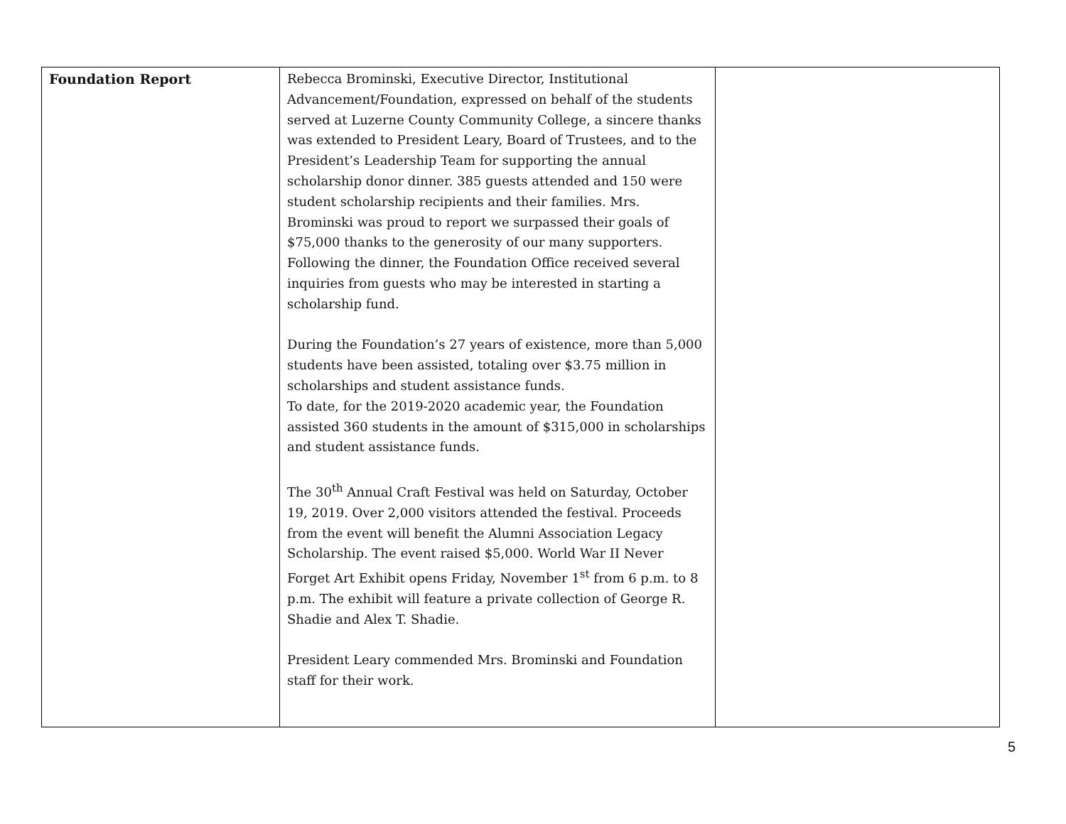| Foundation Report | Rebecca Brominski, Executive Director, Institutional Advancement/Foundation, expressed on behalf of the students served at Luzerne County Community College, a sincere thanks was extended to President Leary, Board of Trustees, and to the President’s Leadership Team for supporting the annual scholarship donor dinner. 385 guests attended and 150 were student scholarship recipients and their families. Mrs. Brominski was proud to report we surpassed their goals of $75,000 thanks to the generosity of our many supporters. Following the dinner, the Foundation Office received several inquiries from guests who may be interested in starting a scholarship fund. During the Foundation’s 27 years of existence, more than 5,000 students have been assisted, totaling over $3.75 million in scholarships and student assistance funds. To date, for the 2019-2020 academic year, the Foundation assisted 360 students in the amount of $315,000 in scholarships and student assistance funds. The 30<sup>th</sup> Annual Craft Festival was held on Saturday, October 19, 2019. Over 2,000 visitors attended the festival. Proceeds from the event will benefit the Alumni Association Legacy Scholarship. The event raised $5,000. World War II Never Forget Art Exhibit opens Friday, November 1<sup>st</sup> from 6 p.m. to 8 p.m. The exhibit will feature a private collection of George R. Shadie and Alex T. Shadie. President Leary commended Mrs. Brominski and Foundation staff for their work. | |
5